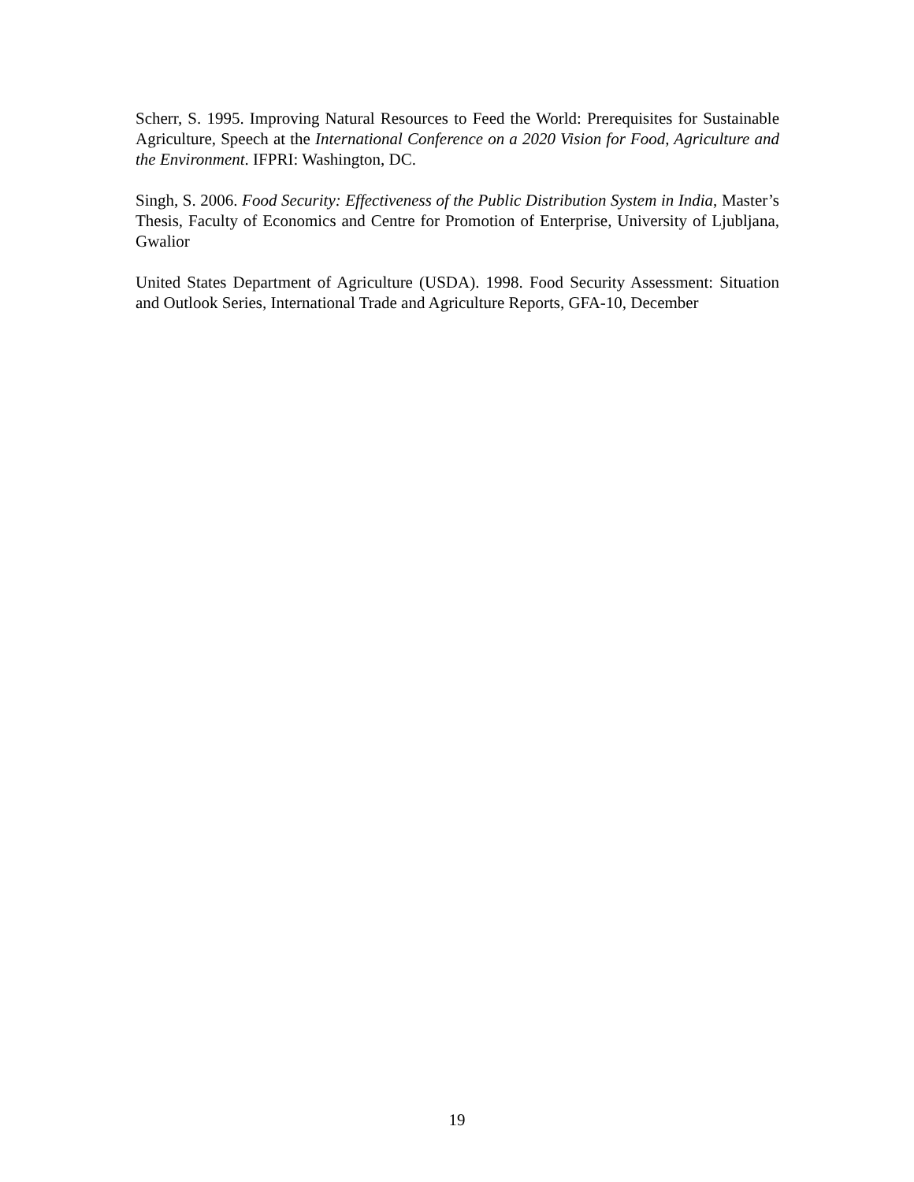Scherr, S. 1995. Improving Natural Resources to Feed the World: Prerequisites for Sustainable Agriculture, Speech at the International Conference on a 2020 Vision for Food, Agriculture and the Environment. IFPRI: Washington, DC.
Singh, S. 2006. Food Security: Effectiveness of the Public Distribution System in India, Master’s Thesis, Faculty of Economics and Centre for Promotion of Enterprise, University of Ljubljana, Gwalior
United States Department of Agriculture (USDA). 1998. Food Security Assessment: Situation and Outlook Series, International Trade and Agriculture Reports, GFA-10, December
19